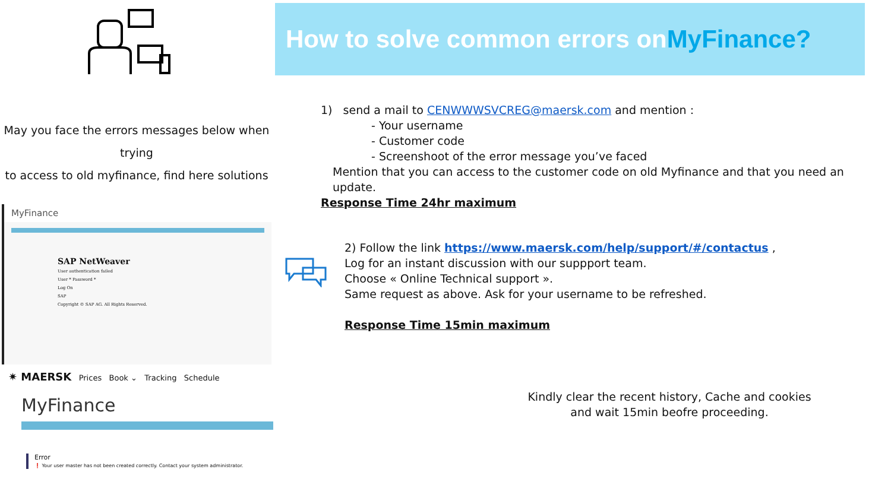How to solve common errors onMyFinance?
May you face the errors messages below when trying
to access to old myfinance, find here solutions
MyFinance
SAP NetWeaver
User authentication failed
User * Password *
Log On
SAP
Copyright © SAP AG. All Rights Reserved.
✷ MAERSK Prices Book ⌄ Tracking Schedule
MyFinance
Error
❗ Your user master has not been created correctly. Contact your system administrator.
1) send a mail to CENWWWSVCREG@maersk.com and mention :
- Your username
- Customer code
- Screenshoot of the error message you’ve faced
Mention that you can access to the customer code on old Myfinance and that you need an update.
Response Time 24hr maximum
2) Follow the link https://www.maersk.com/help/support/#/contactus ,
Log for an instant discussion with our suppport team.
Choose « Online Technical support ».
Same request as above. Ask for your username to be refreshed.
Response Time 15min maximum
Kindly clear the recent history, Cache and cookies
and wait 15min beofre proceeding.